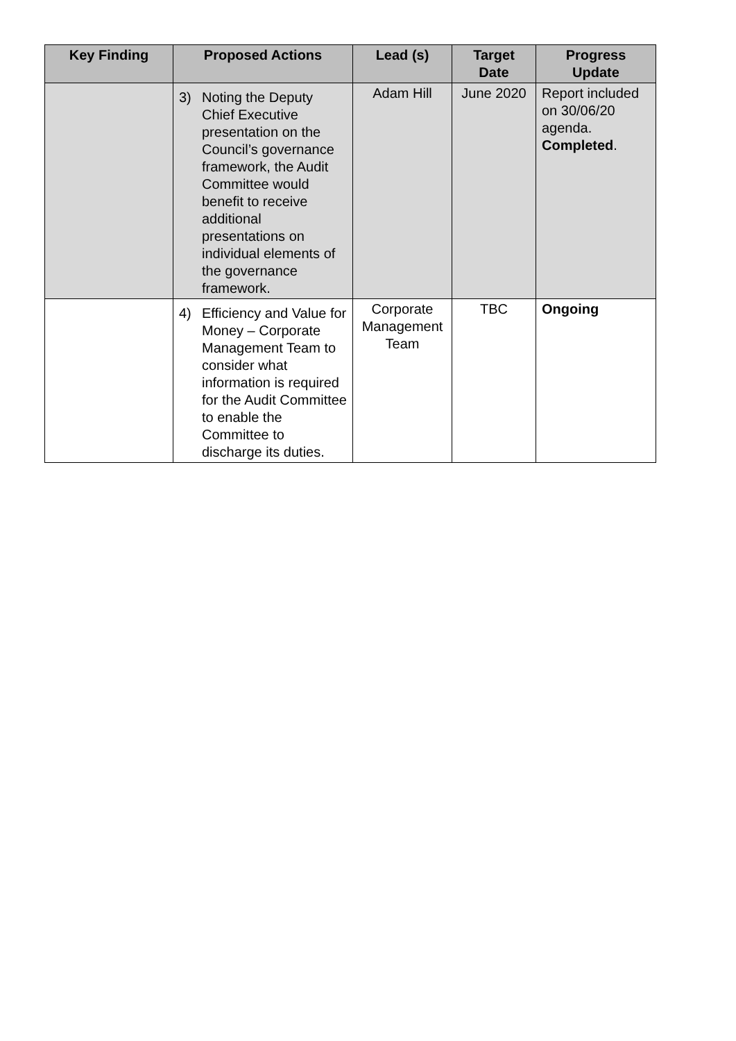| Key Finding | Proposed Actions | Lead (s) | Target Date | Progress Update |
| --- | --- | --- | --- | --- |
| | 3) Noting the Deputy Chief Executive presentation on the Council’s governance framework, the Audit Committee would benefit to receive additional presentations on individual elements of the governance framework. | Adam Hill | June 2020 | Report included on 30/06/20 agenda. Completed . |
| | 4) Efficiency and Value for Money – Corporate Management Team to consider what information is required for the Audit Committee to enable the Committee to discharge its duties. | Corporate Management Team | TBC | Ongoing |